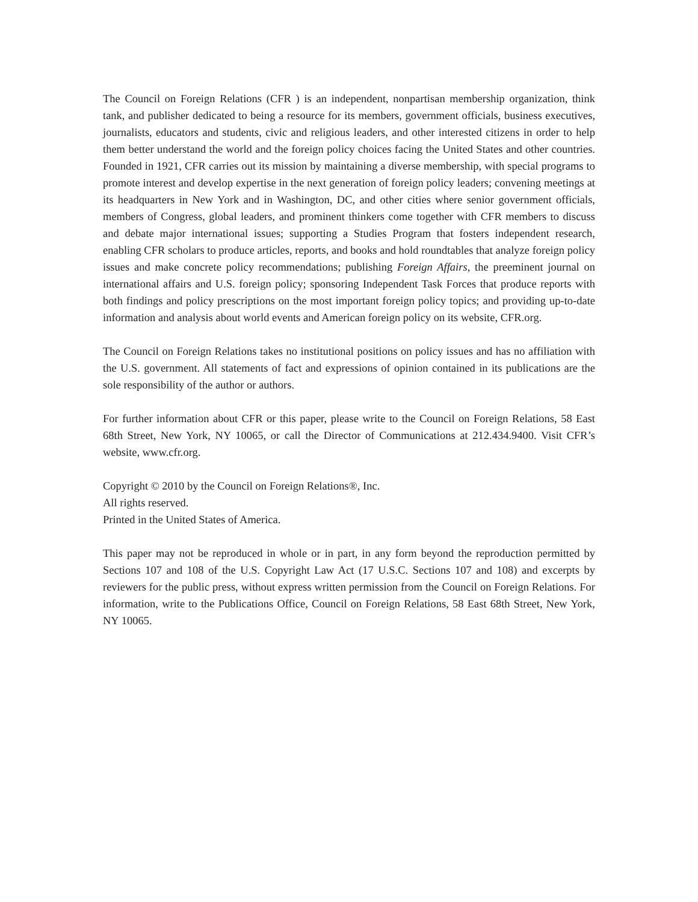The Council on Foreign Relations (CFR ) is an independent, nonpartisan membership organization, think tank, and publisher dedicated to being a resource for its members, government officials, business executives, journalists, educators and students, civic and religious leaders, and other interested citizens in order to help them better understand the world and the foreign policy choices facing the United States and other countries. Founded in 1921, CFR carries out its mission by maintaining a diverse membership, with special programs to promote interest and develop expertise in the next generation of foreign policy leaders; convening meetings at its headquarters in New York and in Washington, DC, and other cities where senior government officials, members of Congress, global leaders, and prominent thinkers come together with CFR members to discuss and debate major international issues; supporting a Studies Program that fosters independent research, enabling CFR scholars to produce articles, reports, and books and hold roundtables that analyze foreign policy issues and make concrete policy recommendations; publishing Foreign Affairs, the preeminent journal on international affairs and U.S. foreign policy; sponsoring Independent Task Forces that produce reports with both findings and policy prescriptions on the most important foreign policy topics; and providing up-to-date information and analysis about world events and American foreign policy on its website, CFR.org.
The Council on Foreign Relations takes no institutional positions on policy issues and has no affiliation with the U.S. government. All statements of fact and expressions of opinion contained in its publications are the sole responsibility of the author or authors.
For further information about CFR or this paper, please write to the Council on Foreign Relations, 58 East 68th Street, New York, NY 10065, or call the Director of Communications at 212.434.9400. Visit CFR’s website, www.cfr.org.
Copyright © 2010 by the Council on Foreign Relations®, Inc.
All rights reserved.
Printed in the United States of America.
This paper may not be reproduced in whole or in part, in any form beyond the reproduction permitted by Sections 107 and 108 of the U.S. Copyright Law Act (17 U.S.C. Sections 107 and 108) and excerpts by reviewers for the public press, without express written permission from the Council on Foreign Relations. For information, write to the Publications Office, Council on Foreign Relations, 58 East 68th Street, New York, NY 10065.